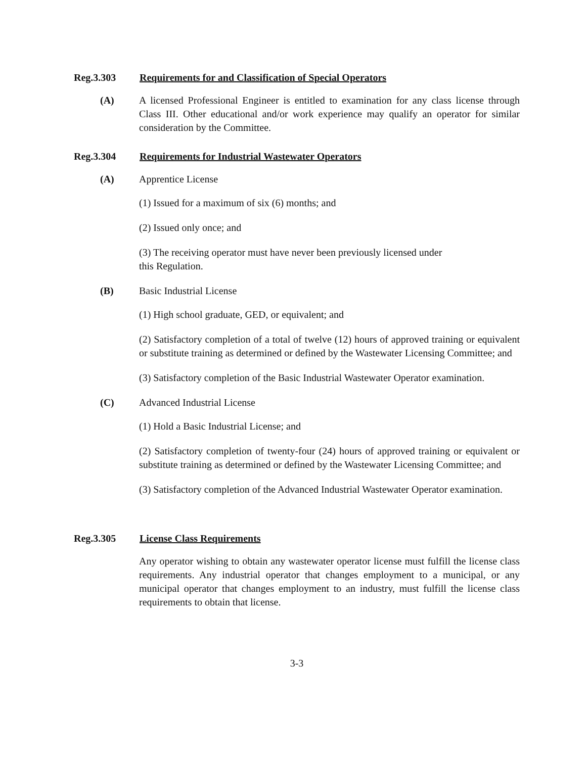Reg.3.303 Requirements for and Classification of Special Operators
(A) A licensed Professional Engineer is entitled to examination for any class license through Class III. Other educational and/or work experience may qualify an operator for similar consideration by the Committee.
Reg.3.304 Requirements for Industrial Wastewater Operators
(A) Apprentice License
(1) Issued for a maximum of six (6) months; and
(2) Issued only once; and
(3) The receiving operator must have never been previously licensed under
this Regulation.
(B) Basic Industrial License
(1) High school graduate, GED, or equivalent; and
(2) Satisfactory completion of a total of twelve (12) hours of approved training or equivalent or substitute training as determined or defined by the Wastewater Licensing Committee; and
(3) Satisfactory completion of the Basic Industrial Wastewater Operator examination.
(C) Advanced Industrial License
(1) Hold a Basic Industrial License; and
(2) Satisfactory completion of twenty-four (24) hours of approved training or equivalent or substitute training as determined or defined by the Wastewater Licensing Committee; and
(3) Satisfactory completion of the Advanced Industrial Wastewater Operator examination.
Reg.3.305 License Class Requirements
Any operator wishing to obtain any wastewater operator license must fulfill the license class requirements. Any industrial operator that changes employment to a municipal, or any municipal operator that changes employment to an industry, must fulfill the license class requirements to obtain that license.
3-3